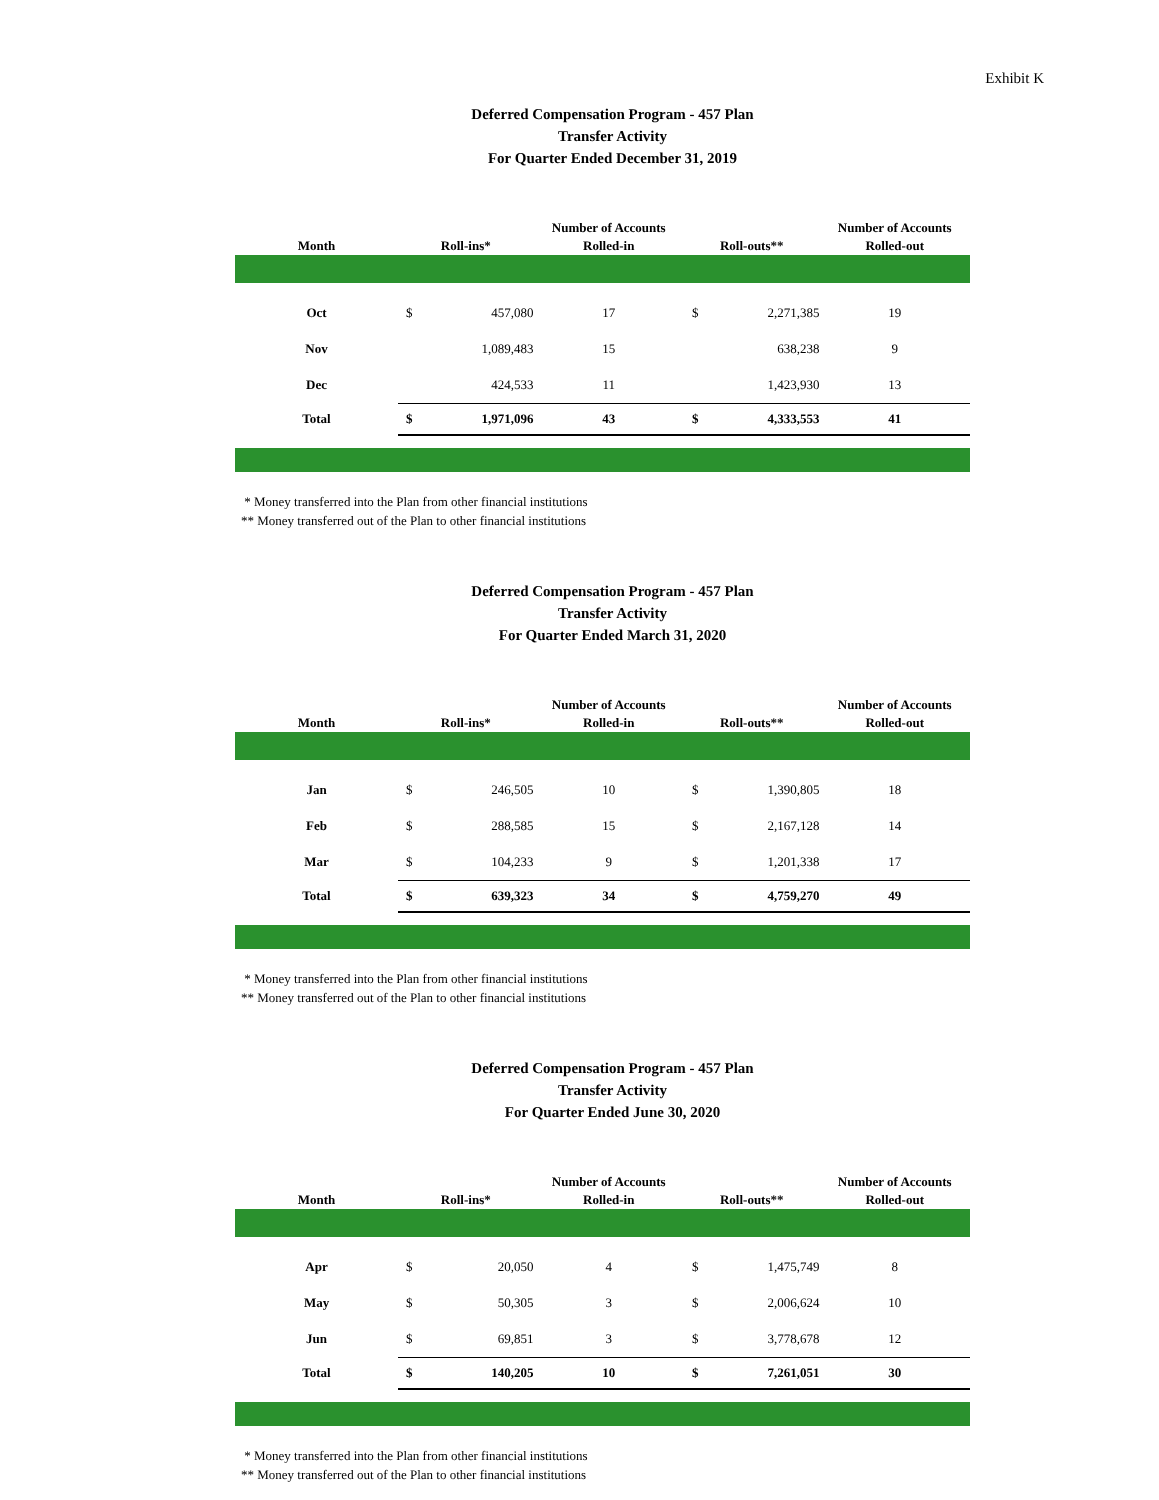Exhibit K
Deferred Compensation Program - 457 Plan
Transfer Activity
For Quarter Ended December 31, 2019
| Month | Roll-ins* | | Number of Accounts Rolled-in | Roll-outs** | | Number of Accounts Rolled-out |
| --- | --- | --- | --- | --- | --- | --- |
| Oct | $ | 457,080 | 17 | $ | 2,271,385 | 19 |
| Nov | | 1,089,483 | 15 | | 638,238 | 9 |
| Dec | | 424,533 | 11 | | 1,423,930 | 13 |
| Total | $ | 1,971,096 | 43 | $ | 4,333,553 | 41 |
* Money transferred into the Plan from other financial institutions
** Money transferred out of the Plan to other financial institutions
Deferred Compensation Program - 457 Plan
Transfer Activity
For Quarter Ended March 31, 2020
| Month | Roll-ins* | | Number of Accounts Rolled-in | Roll-outs** | | Number of Accounts Rolled-out |
| --- | --- | --- | --- | --- | --- | --- |
| Jan | $ | 246,505 | 10 | $ | 1,390,805 | 18 |
| Feb | $ | 288,585 | 15 | $ | 2,167,128 | 14 |
| Mar | $ | 104,233 | 9 | $ | 1,201,338 | 17 |
| Total | $ | 639,323 | 34 | $ | 4,759,270 | 49 |
* Money transferred into the Plan from other financial institutions
** Money transferred out of the Plan to other financial institutions
Deferred Compensation Program - 457 Plan
Transfer Activity
For Quarter Ended June 30, 2020
| Month | Roll-ins* | | Number of Accounts Rolled-in | Roll-outs** | | Number of Accounts Rolled-out |
| --- | --- | --- | --- | --- | --- | --- |
| Apr | $ | 20,050 | 4 | $ | 1,475,749 | 8 |
| May | $ | 50,305 | 3 | $ | 2,006,624 | 10 |
| Jun | $ | 69,851 | 3 | $ | 3,778,678 | 12 |
| Total | $ | 140,205 | 10 | $ | 7,261,051 | 30 |
* Money transferred into the Plan from other financial institutions
** Money transferred out of the Plan to other financial institutions